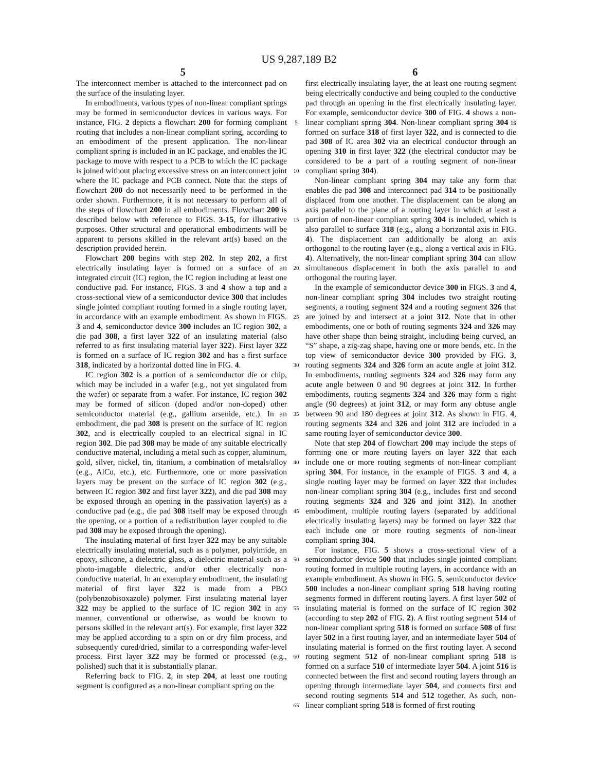US 9,287,189 B2
5 6
The interconnect member is attached to the interconnect pad on the surface of the insulating layer.
In embodiments, various types of non-linear compliant springs may be formed in semiconductor devices in various ways. For instance, FIG. 2 depicts a flowchart 200 for forming compliant routing that includes a non-linear compliant spring, according to an embodiment of the present application. The non-linear compliant spring is included in an IC package, and enables the IC package to move with respect to a PCB to which the IC package is joined without placing excessive stress on an interconnect joint where the IC package and PCB connect. Note that the steps of flowchart 200 do not necessarily need to be performed in the order shown. Furthermore, it is not necessary to perform all of the steps of flowchart 200 in all embodiments. Flowchart 200 is described below with reference to FIGS. 3-15, for illustrative purposes. Other structural and operational embodiments will be apparent to persons skilled in the relevant art(s) based on the description provided herein.
Flowchart 200 begins with step 202. In step 202, a first electrically insulating layer is formed on a surface of an integrated circuit (IC) region, the IC region including at least one conductive pad. For instance, FIGS. 3 and 4 show a top and a cross-sectional view of a semiconductor device 300 that includes single jointed compliant routing formed in a single routing layer, in accordance with an example embodiment. As shown in FIGS. 3 and 4, semiconductor device 300 includes an IC region 302, a die pad 308, a first layer 322 of an insulating material (also referred to as first insulating material layer 322). First layer 322 is formed on a surface of IC region 302 and has a first surface 318, indicated by a horizontal dotted line in FIG. 4.
IC region 302 is a portion of a semiconductor die or chip, which may be included in a wafer (e.g., not yet singulated from the wafer) or separate from a wafer. For instance, IC region 302 may be formed of silicon (doped and/or non-doped) other semiconductor material (e.g., gallium arsenide, etc.). In an embodiment, die pad 308 is present on the surface of IC region 302, and is electrically coupled to an electrical signal in IC region 302. Die pad 308 may be made of any suitable electrically conductive material, including a metal such as copper, aluminum, gold, silver, nickel, tin, titanium, a combination of metals/alloy (e.g., AlCu, etc.), etc. Furthermore, one or more passivation layers may be present on the surface of IC region 302 (e.g., between IC region 302 and first layer 322), and die pad 308 may be exposed through an opening in the passivation layer(s) as a conductive pad (e.g., die pad 308 itself may be exposed through the opening, or a portion of a redistribution layer coupled to die pad 308 may be exposed through the opening).
The insulating material of first layer 322 may be any suitable electrically insulating material, such as a polymer, polyimide, an epoxy, silicone, a dielectric glass, a dielectric material such as a photo-imagable dielectric, and/or other electrically non-conductive material. In an exemplary embodiment, the insulating material of first layer 322 is made from a PBO (polybenzobisoxazole) polymer. First insulating material layer 322 may be applied to the surface of IC region 302 in any manner, conventional or otherwise, as would be known to persons skilled in the relevant art(s). For example, first layer 322 may be applied according to a spin on or dry film process, and subsequently cured/dried, similar to a corresponding wafer-level process. First layer 322 may be formed or processed (e.g., polished) such that it is substantially planar.
Referring back to FIG. 2, in step 204, at least one routing segment is configured as a non-linear compliant spring on the
5
10
15
20
25
30
35
40
45
50
55
60
65
first electrically insulating layer, the at least one routing segment being electrically conductive and being coupled to the conductive pad through an opening in the first electrically insulating layer. For example, semiconductor device 300 of FIG. 4 shows a non-linear compliant spring 304. Non-linear compliant spring 304 is formed on surface 318 of first layer 322, and is connected to die pad 308 of IC area 302 via an electrical conductor through an opening 310 in first layer 322 (the electrical conductor may be considered to be a part of a routing segment of non-linear compliant spring 304).
Non-linear compliant spring 304 may take any form that enables die pad 308 and interconnect pad 314 to be positionally displaced from one another. The displacement can be along an axis parallel to the plane of a routing layer in which at least a portion of non-linear compliant spring 304 is included, which is also parallel to surface 318 (e.g., along a horizontal axis in FIG. 4). The displacement can additionally be along an axis orthogonal to the routing layer (e.g., along a vertical axis in FIG. 4). Alternatively, the non-linear compliant spring 304 can allow simultaneous displacement in both the axis parallel to and orthogonal the routing layer.
In the example of semiconductor device 300 in FIGS. 3 and 4, non-linear compliant spring 304 includes two straight routing segments, a routing segment 324 and a routing segment 326 that are joined by and intersect at a joint 312. Note that in other embodiments, one or both of routing segments 324 and 326 may have other shape than being straight, including being curved, an “S” shape, a zig-zag shape, having one or more bends, etc. In the top view of semiconductor device 300 provided by FIG. 3, routing segments 324 and 326 form an acute angle at joint 312. In embodiments, routing segments 324 and 326 may form any acute angle between 0 and 90 degrees at joint 312. In further embodiments, routing segments 324 and 326 may form a right angle (90 degrees) at joint 312, or may form any obtuse angle between 90 and 180 degrees at joint 312. As shown in FIG. 4, routing segments 324 and 326 and joint 312 are included in a same routing layer of semiconductor device 300.
Note that step 204 of flowchart 200 may include the steps of forming one or more routing layers on layer 322 that each include one or more routing segments of non-linear compliant spring 304. For instance, in the example of FIGS. 3 and 4, a single routing layer may be formed on layer 322 that includes non-linear compliant spring 304 (e.g., includes first and second routing segments 324 and 326 and joint 312). In another embodiment, multiple routing layers (separated by additional electrically insulating layers) may be formed on layer 322 that each include one or more routing segments of non-linear compliant spring 304.
For instance, FIG. 5 shows a cross-sectional view of a semiconductor device 500 that includes single jointed compliant routing formed in multiple routing layers, in accordance with an example embodiment. As shown in FIG. 5, semiconductor device 500 includes a non-linear compliant spring 518 having routing segments formed in different routing layers. A first layer 502 of insulating material is formed on the surface of IC region 302 (according to step 202 of FIG. 2). A first routing segment 514 of non-linear compliant spring 518 is formed on surface 508 of first layer 502 in a first routing layer, and an intermediate layer 504 of insulating material is formed on the first routing layer. A second routing segment 512 of non-linear compliant spring 518 is formed on a surface 510 of intermediate layer 504. A joint 516 is connected between the first and second routing layers through an opening through intermediate layer 504, and connects first and second routing segments 514 and 512 together. As such, non-linear compliant spring 518 is formed of first routing